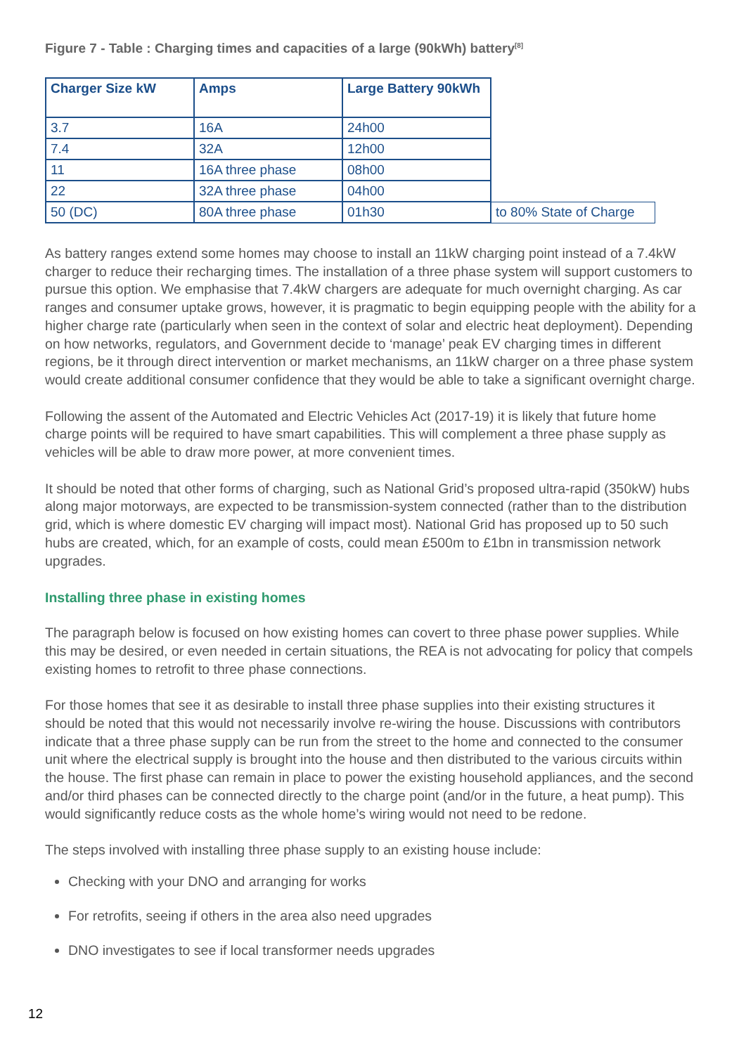Figure 7 - Table : Charging times and capacities of a large (90kWh) battery<sup>[8]</sup>
| Charger Size kW | Amps | Large Battery 90kWh | |
| 3.7 | 16A | 24h00 | |
| 7.4 | 32A | 12h00 | |
| 11 | 16A three phase | 08h00 | |
| 22 | 32A three phase | 04h00 | |
| 50 (DC) | 80A three phase | 01h30 | to 80% State of Charge |
As battery ranges extend some homes may choose to install an 11kW charging point instead of a 7.4kW charger to reduce their recharging times. The installation of a three phase system will support customers to pursue this option. We emphasise that 7.4kW chargers are adequate for much overnight charging. As car ranges and consumer uptake grows, however, it is pragmatic to begin equipping people with the ability for a higher charge rate (particularly when seen in the context of solar and electric heat deployment). Depending on how networks, regulators, and Government decide to ‘manage’ peak EV charging times in different regions, be it through direct intervention or market mechanisms, an 11kW charger on a three phase system would create additional consumer confidence that they would be able to take a significant overnight charge.
Following the assent of the Automated and Electric Vehicles Act (2017-19) it is likely that future home charge points will be required to have smart capabilities. This will complement a three phase supply as vehicles will be able to draw more power, at more convenient times.
It should be noted that other forms of charging, such as National Grid’s proposed ultra-rapid (350kW) hubs along major motorways, are expected to be transmission-system connected (rather than to the distribution grid, which is where domestic EV charging will impact most). National Grid has proposed up to 50 such hubs are created, which, for an example of costs, could mean £500m to £1bn in transmission network upgrades.
Installing three phase in existing homes
The paragraph below is focused on how existing homes can covert to three phase power supplies. While this may be desired, or even needed in certain situations, the REA is not advocating for policy that compels existing homes to retrofit to three phase connections.
For those homes that see it as desirable to install three phase supplies into their existing structures it should be noted that this would not necessarily involve re-wiring the house. Discussions with contributors indicate that a three phase supply can be run from the street to the home and connected to the consumer unit where the electrical supply is brought into the house and then distributed to the various circuits within the house. The first phase can remain in place to power the existing household appliances, and the second and/or third phases can be connected directly to the charge point (and/or in the future, a heat pump). This would significantly reduce costs as the whole home’s wiring would not need to be redone.
The steps involved with installing three phase supply to an existing house include:
Checking with your DNO and arranging for works
For retrofits, seeing if others in the area also need upgrades
DNO investigates to see if local transformer needs upgrades
12